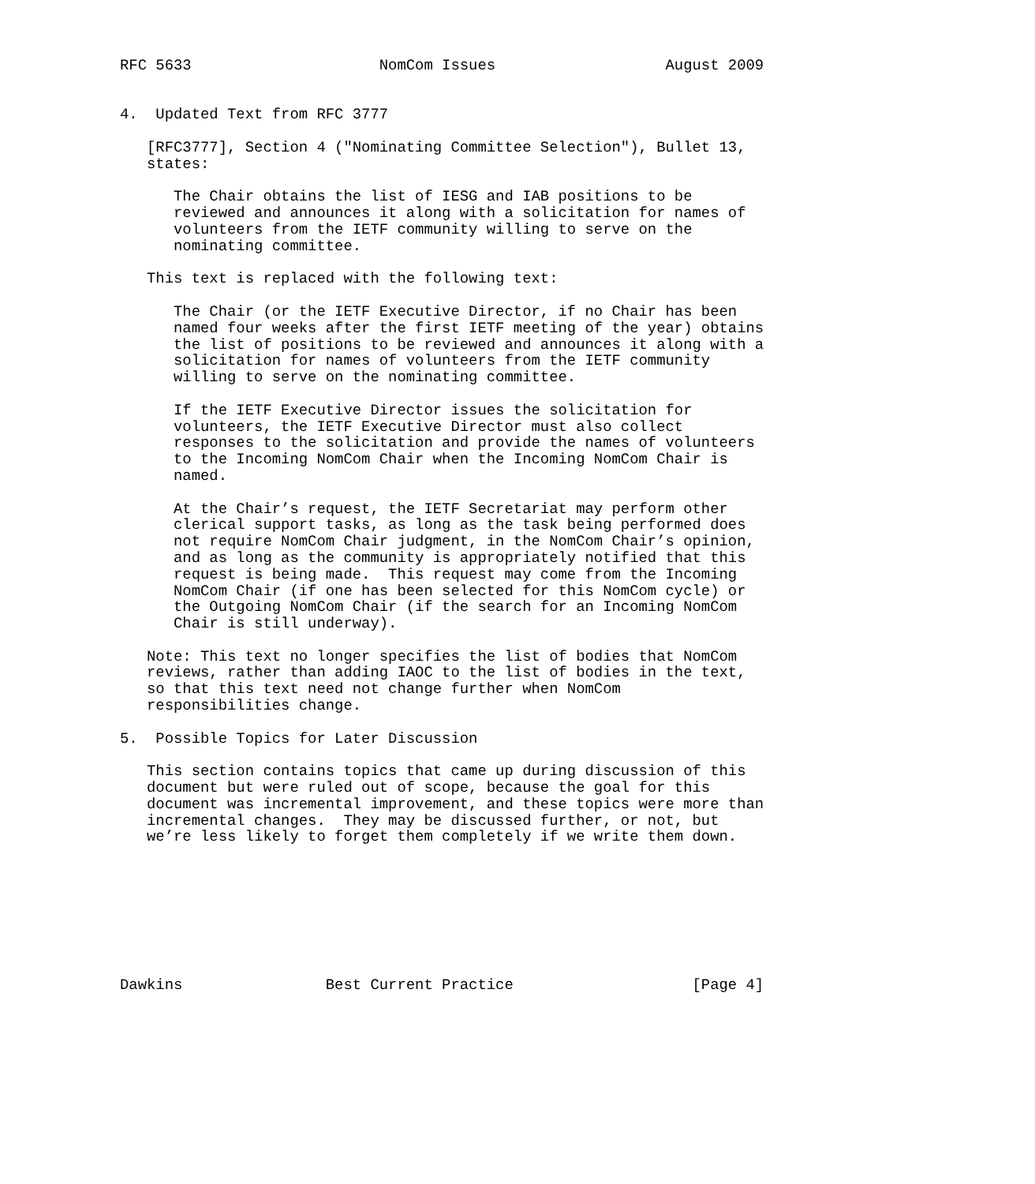RFC 5633                     NomCom Issues                   August 2009


4.  Updated Text from RFC 3777

   [RFC3777], Section 4 ("Nominating Committee Selection"), Bullet 13,
   states:

      The Chair obtains the list of IESG and IAB positions to be
      reviewed and announces it along with a solicitation for names of
      volunteers from the IETF community willing to serve on the
      nominating committee.

   This text is replaced with the following text:

      The Chair (or the IETF Executive Director, if no Chair has been
      named four weeks after the first IETF meeting of the year) obtains
      the list of positions to be reviewed and announces it along with a
      solicitation for names of volunteers from the IETF community
      willing to serve on the nominating committee.

      If the IETF Executive Director issues the solicitation for
      volunteers, the IETF Executive Director must also collect
      responses to the solicitation and provide the names of volunteers
      to the Incoming NomCom Chair when the Incoming NomCom Chair is
      named.

      At the Chair’s request, the IETF Secretariat may perform other
      clerical support tasks, as long as the task being performed does
      not require NomCom Chair judgment, in the NomCom Chair’s opinion,
      and as long as the community is appropriately notified that this
      request is being made.  This request may come from the Incoming
      NomCom Chair (if one has been selected for this NomCom cycle) or
      the Outgoing NomCom Chair (if the search for an Incoming NomCom
      Chair is still underway).

   Note: This text no longer specifies the list of bodies that NomCom
   reviews, rather than adding IAOC to the list of bodies in the text,
   so that this text need not change further when NomCom
   responsibilities change.

5.  Possible Topics for Later Discussion

   This section contains topics that came up during discussion of this
   document but were ruled out of scope, because the goal for this
   document was incremental improvement, and these topics were more than
   incremental changes.  They may be discussed further, or not, but
   we’re less likely to forget them completely if we write them down.








Dawkins                Best Current Practice                    [Page 4]